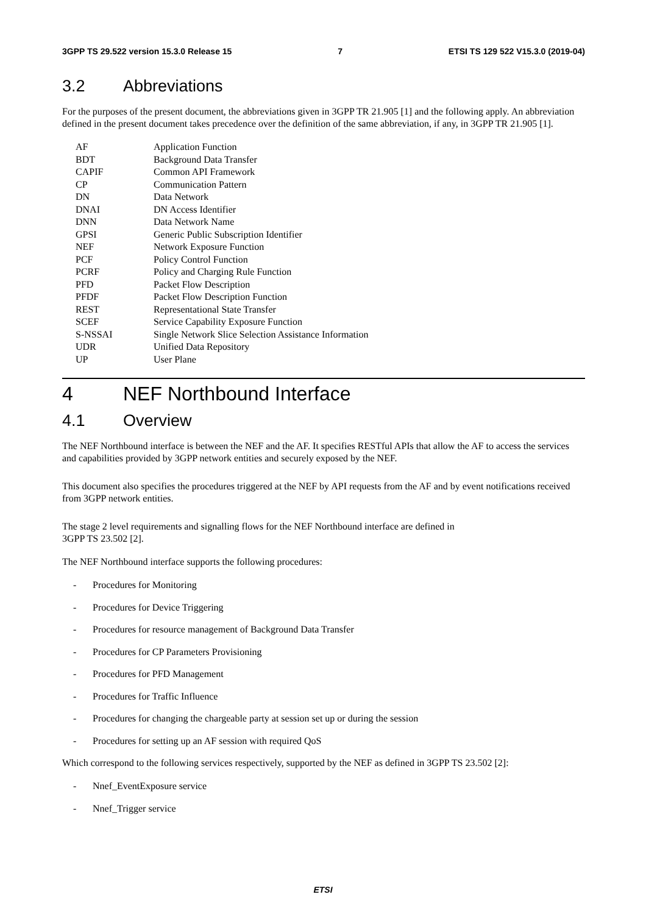3GPP TS 29.522 version 15.3.0 Release 15 7 ETSI TS 129 522 V15.3.0 (2019-04)
3.2 Abbreviations
For the purposes of the present document, the abbreviations given in 3GPP TR 21.905 [1] and the following apply. An abbreviation defined in the present document takes precedence over the definition of the same abbreviation, if any, in 3GPP TR 21.905 [1].
| AF | Application Function |
| BDT | Background Data Transfer |
| CAPIF | Common API Framework |
| CP | Communication Pattern |
| DN | Data Network |
| DNAI | DN Access Identifier |
| DNN | Data Network Name |
| GPSI | Generic Public Subscription Identifier |
| NEF | Network Exposure Function |
| PCF | Policy Control Function |
| PCRF | Policy and Charging Rule Function |
| PFD | Packet Flow Description |
| PFDF | Packet Flow Description Function |
| REST | Representational State Transfer |
| SCEF | Service Capability Exposure Function |
| S-NSSAI | Single Network Slice Selection Assistance Information |
| UDR | Unified Data Repository |
| UP | User Plane |
4 NEF Northbound Interface
4.1 Overview
The NEF Northbound interface is between the NEF and the AF. It specifies RESTful APIs that allow the AF to access the services and capabilities provided by 3GPP network entities and securely exposed by the NEF.
This document also specifies the procedures triggered at the NEF by API requests from the AF and by event notifications received from 3GPP network entities.
The stage 2 level requirements and signalling flows for the NEF Northbound interface are defined in
3GPP TS 23.502 [2].
The NEF Northbound interface supports the following procedures:
- Procedures for Monitoring
- Procedures for Device Triggering
- Procedures for resource management of Background Data Transfer
- Procedures for CP Parameters Provisioning
- Procedures for PFD Management
- Procedures for Traffic Influence
- Procedures for changing the chargeable party at session set up or during the session
- Procedures for setting up an AF session with required QoS
Which correspond to the following services respectively, supported by the NEF as defined in 3GPP TS 23.502 [2]:
- Nnef_EventExposure service
- Nnef_Trigger service
ETSI